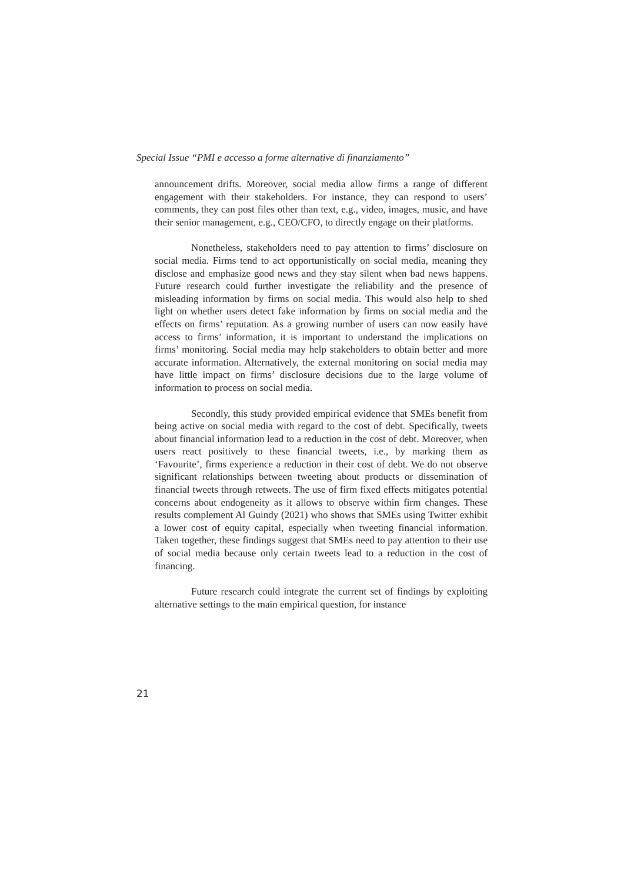Special Issue “PMI e accesso a forme alternative di finanziamento”
announcement drifts. Moreover, social media allow firms a range of different engagement with their stakeholders. For instance, they can respond to users’ comments, they can post files other than text, e.g., video, images, music, and have their senior management, e.g., CEO/CFO, to directly engage on their platforms.
Nonetheless, stakeholders need to pay attention to firms’ disclosure on social media. Firms tend to act opportunistically on social media, meaning they disclose and emphasize good news and they stay silent when bad news happens. Future research could further investigate the reliability and the presence of misleading information by firms on social media. This would also help to shed light on whether users detect fake information by firms on social media and the effects on firms’ reputation. As a growing number of users can now easily have access to firms’ information, it is important to understand the implications on firms’ monitoring. Social media may help stakeholders to obtain better and more accurate information. Alternatively, the external monitoring on social media may have little impact on firms’ disclosure decisions due to the large volume of information to process on social media.
Secondly, this study provided empirical evidence that SMEs benefit from being active on social media with regard to the cost of debt. Specifically, tweets about financial information lead to a reduction in the cost of debt. Moreover, when users react positively to these financial tweets, i.e., by marking them as ‘Favourite’, firms experience a reduction in their cost of debt. We do not observe significant relationships between tweeting about products or dissemination of financial tweets through retweets. The use of firm fixed effects mitigates potential concerns about endogeneity as it allows to observe within firm changes. These results complement Al Guindy (2021) who shows that SMEs using Twitter exhibit a lower cost of equity capital, especially when tweeting financial information. Taken together, these findings suggest that SMEs need to pay attention to their use of social media because only certain tweets lead to a reduction in the cost of financing.
Future research could integrate the current set of findings by exploiting alternative settings to the main empirical question, for instance
21